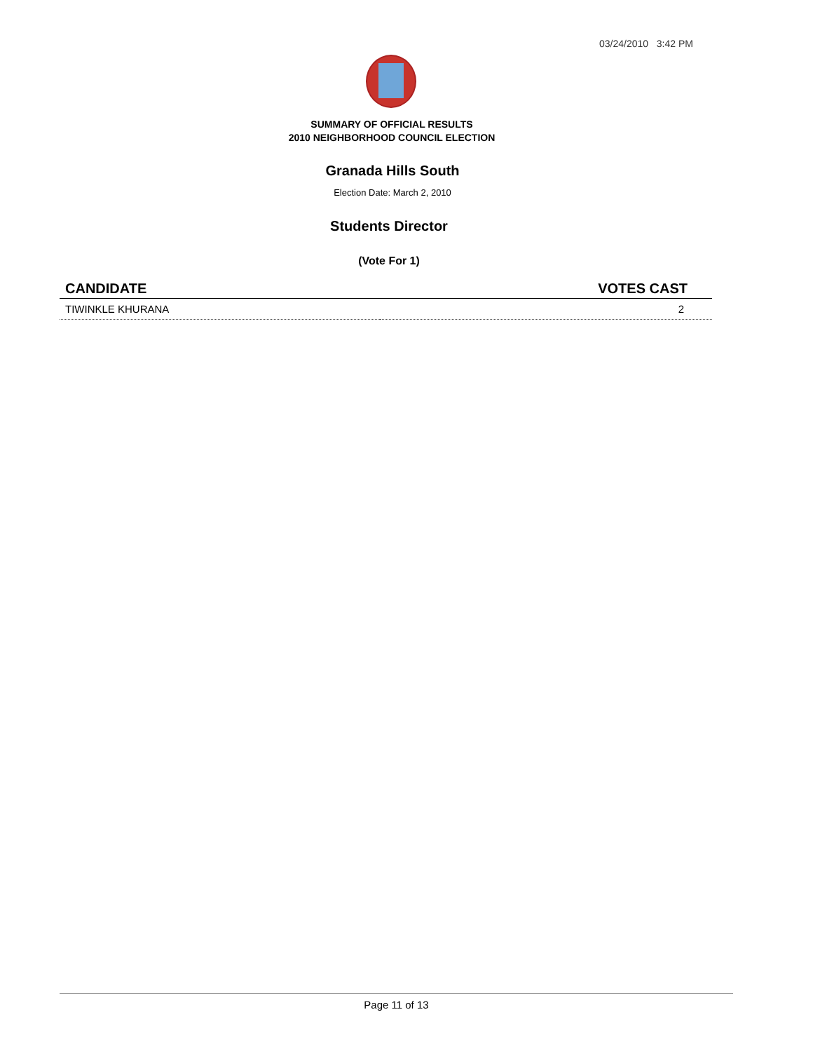03/24/2010 3:42 PM
SUMMARY OF OFFICIAL RESULTS
2010 NEIGHBORHOOD COUNCIL ELECTION
Granada Hills South
Election Date: March 2, 2010
Students Director
(Vote For 1)
| CANDIDATE | VOTES CAST |
| --- | --- |
| TIWINKLE KHURANA | 2 |
Page 11 of 13